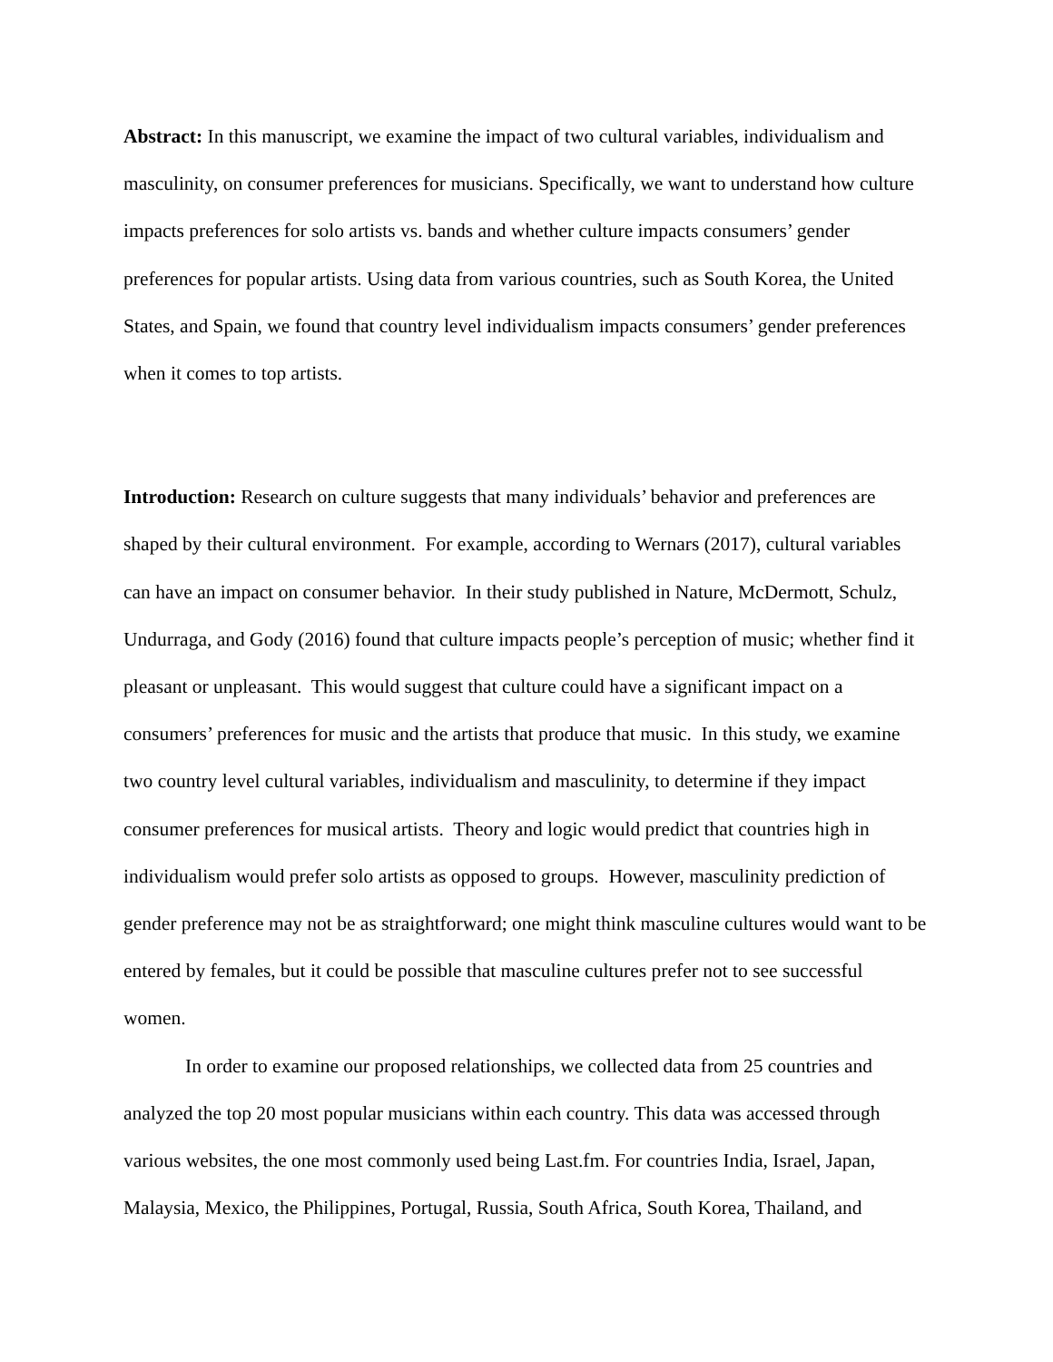Abstract: In this manuscript, we examine the impact of two cultural variables, individualism and masculinity, on consumer preferences for musicians. Specifically, we want to understand how culture impacts preferences for solo artists vs. bands and whether culture impacts consumers’ gender preferences for popular artists. Using data from various countries, such as South Korea, the United States, and Spain, we found that country level individualism impacts consumers’ gender preferences when it comes to top artists.
Introduction: Research on culture suggests that many individuals’ behavior and preferences are shaped by their cultural environment. For example, according to Wernars (2017), cultural variables can have an impact on consumer behavior. In their study published in Nature, McDermott, Schulz, Undurraga, and Gody (2016) found that culture impacts people’s perception of music; whether find it pleasant or unpleasant. This would suggest that culture could have a significant impact on a consumers’ preferences for music and the artists that produce that music. In this study, we examine two country level cultural variables, individualism and masculinity, to determine if they impact consumer preferences for musical artists. Theory and logic would predict that countries high in individualism would prefer solo artists as opposed to groups. However, masculinity prediction of gender preference may not be as straightforward; one might think masculine cultures would want to be entered by females, but it could be possible that masculine cultures prefer not to see successful women.
In order to examine our proposed relationships, we collected data from 25 countries and analyzed the top 20 most popular musicians within each country. This data was accessed through various websites, the one most commonly used being Last.fm. For countries India, Israel, Japan, Malaysia, Mexico, the Philippines, Portugal, Russia, South Africa, South Korea, Thailand, and